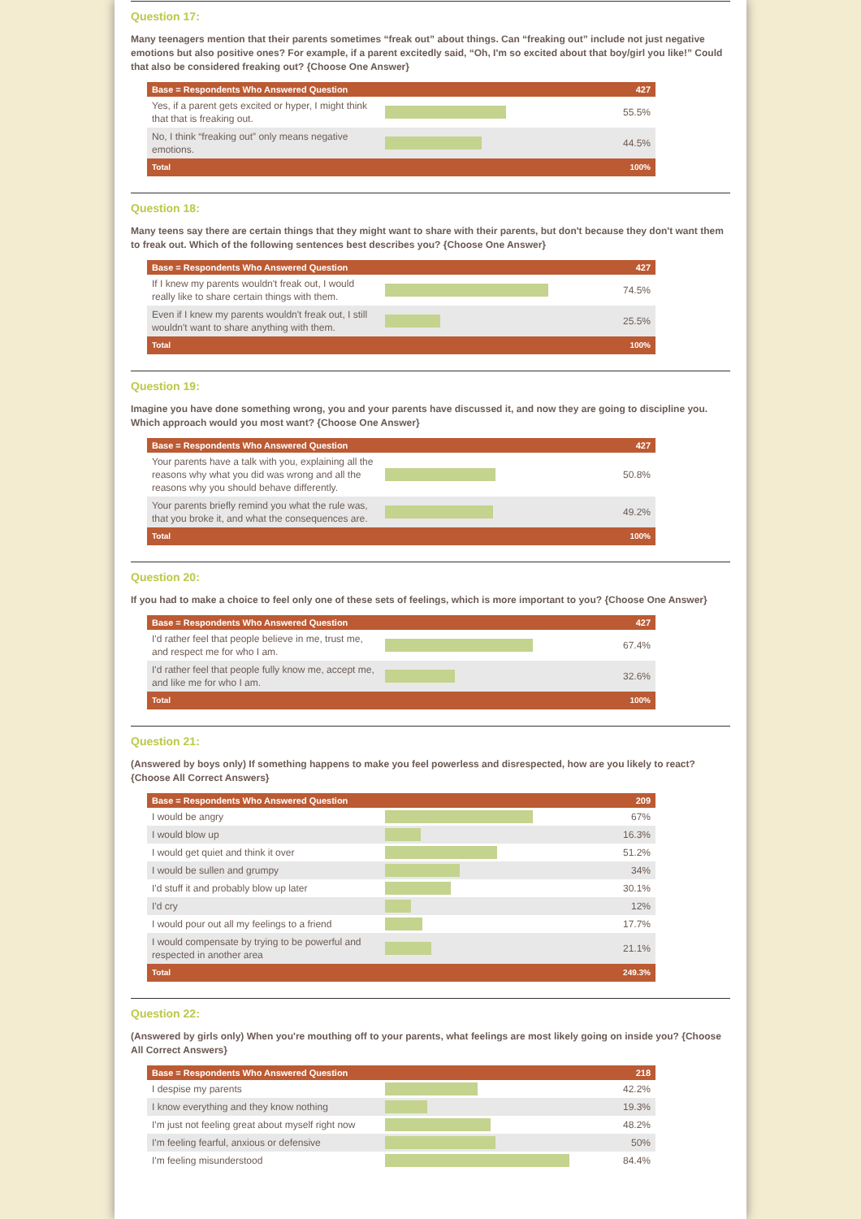Question 17:
Many teenagers mention that their parents sometimes “freak out” about things. Can “freaking out” include not just negative emotions but also positive ones? For example, if a parent excitedly said, “Oh, I'm so excited about that boy/girl you like!” Could that also be considered freaking out? {Choose One Answer}
| Base = Respondents Who Answered Question | | 427 |
| --- | --- | --- |
| Yes, if a parent gets excited or hyper, I might think that that is freaking out. | | 55.5% |
| No, I think “freaking out” only means negative emotions. | | 44.5% |
| Total | | 100% |
Question 18:
Many teens say there are certain things that they might want to share with their parents, but don't because they don't want them to freak out. Which of the following sentences best describes you? {Choose One Answer}
| Base = Respondents Who Answered Question | | 427 |
| --- | --- | --- |
| If I knew my parents wouldn't freak out, I would really like to share certain things with them. | | 74.5% |
| Even if I knew my parents wouldn't freak out, I still wouldn't want to share anything with them. | | 25.5% |
| Total | | 100% |
Question 19:
Imagine you have done something wrong, you and your parents have discussed it, and now they are going to discipline you. Which approach would you most want? {Choose One Answer}
| Base = Respondents Who Answered Question | | 427 |
| --- | --- | --- |
| Your parents have a talk with you, explaining all the reasons why what you did was wrong and all the reasons why you should behave differently. | | 50.8% |
| Your parents briefly remind you what the rule was, that you broke it, and what the consequences are. | | 49.2% |
| Total | | 100% |
Question 20:
If you had to make a choice to feel only one of these sets of feelings, which is more important to you? {Choose One Answer}
| Base = Respondents Who Answered Question | | 427 |
| --- | --- | --- |
| I'd rather feel that people believe in me, trust me, and respect me for who I am. | | 67.4% |
| I'd rather feel that people fully know me, accept me, and like me for who I am. | | 32.6% |
| Total | | 100% |
Question 21:
(Answered by boys only) If something happens to make you feel powerless and disrespected, how are you likely to react? {Choose All Correct Answers}
| Base = Respondents Who Answered Question | | 209 |
| --- | --- | --- |
| I would be angry | | 67% |
| I would blow up | | 16.3% |
| I would get quiet and think it over | | 51.2% |
| I would be sullen and grumpy | | 34% |
| I'd stuff it and probably blow up later | | 30.1% |
| I'd cry | | 12% |
| I would pour out all my feelings to a friend | | 17.7% |
| I would compensate by trying to be powerful and respected in another area | | 21.1% |
| Total | | 249.3% |
Question 22:
(Answered by girls only) When you're mouthing off to your parents, what feelings are most likely going on inside you? {Choose All Correct Answers}
| Base = Respondents Who Answered Question | | 218 |
| --- | --- | --- |
| I despise my parents | | 42.2% |
| I know everything and they know nothing | | 19.3% |
| I'm just not feeling great about myself right now | | 48.2% |
| I'm feeling fearful, anxious or defensive | | 50% |
| I'm feeling misunderstood | | 84.4% |